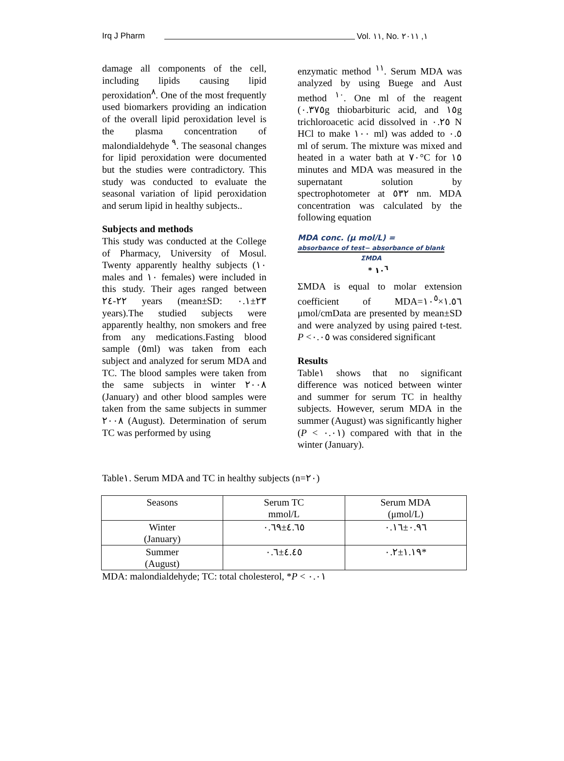Irq J Pharm Vol. ١١, No. ١, ٢٠١١
damage all components of the cell, including lipids causing lipid peroxidation<sup>٨</sup>. One of the most frequently used biomarkers providing an indication of the overall lipid peroxidation level is the plasma concentration of malondialdehyde <sup>٩</sup>. The seasonal changes for lipid peroxidation were documented but the studies were contradictory. This study was conducted to evaluate the seasonal variation of lipid peroxidation and serum lipid in healthy subjects..
Subjects and methods
This study was conducted at the College of Pharmacy, University of Mosul. Twenty apparently healthy subjects (١٠ males and ١٠ females) were included in this study. Their ages ranged between ٢٢-٢٤ years (mean±SD: ٢٣±٠.١ years).The studied subjects were apparently healthy, non smokers and free from any medications.Fasting blood sample (٥ml) was taken from each subject and analyzed for serum MDA and TC. The blood samples were taken from the same subjects in winter ٢٠٠٨ (January) and other blood samples were taken from the same subjects in summer ٢٠٠٨ (August). Determination of serum TC was performed by using
enzymatic method <sup>١١</sup>. Serum MDA was analyzed by using Buege and Aust method <sup>١٠</sup>. One ml of the reagent (٠.٣٧٥g thiobarbituric acid, and ١٥g trichloroacetic acid dissolved in ٠.٢٥ N HCl to make ١٠٠ ml) was added to ٠.٥ ml of serum. The mixture was mixed and heated in a water bath at ٧٠°C for ١٥ minutes and MDA was measured in the supernatant solution by spectrophotometer at ٥٣٢ nm. MDA concentration was calculated by the following equation
MDA conc. (μ mol/L) =
absorbance of test− absorbance of blank
ΣMDA
* ١٠<sup>٦</sup>
ΣMDA is equal to molar extension coefficient of MDA=١.٥٦×١٠<sup>٥</sup> μmol/cmData are presented by mean±SD and were analyzed by using paired t-test. P <٠.٠٥ was considered significant
Results
Table١ shows that no significant difference was noticed between winter and summer for serum TC in healthy subjects. However, serum MDA in the summer (August) was significantly higher (P < ٠.٠١) compared with that in the winter (January).
Table١. Serum MDA and TC in healthy subjects (n=٢٠)
| Seasons | Serum TC mmol/L | Serum MDA (μmol/L) |
| --- | --- | --- |
| Winter (January) | ٤.٦٥±٠.٦٩ | ٠.٩٦±٠.١٦ |
| Summer (August) | ٤.٤٥±٠.٦ | ١.١٩±٠.٢* |
MDA: malondialdehyde; TC: total cholesterol, *P < ٠.٠١